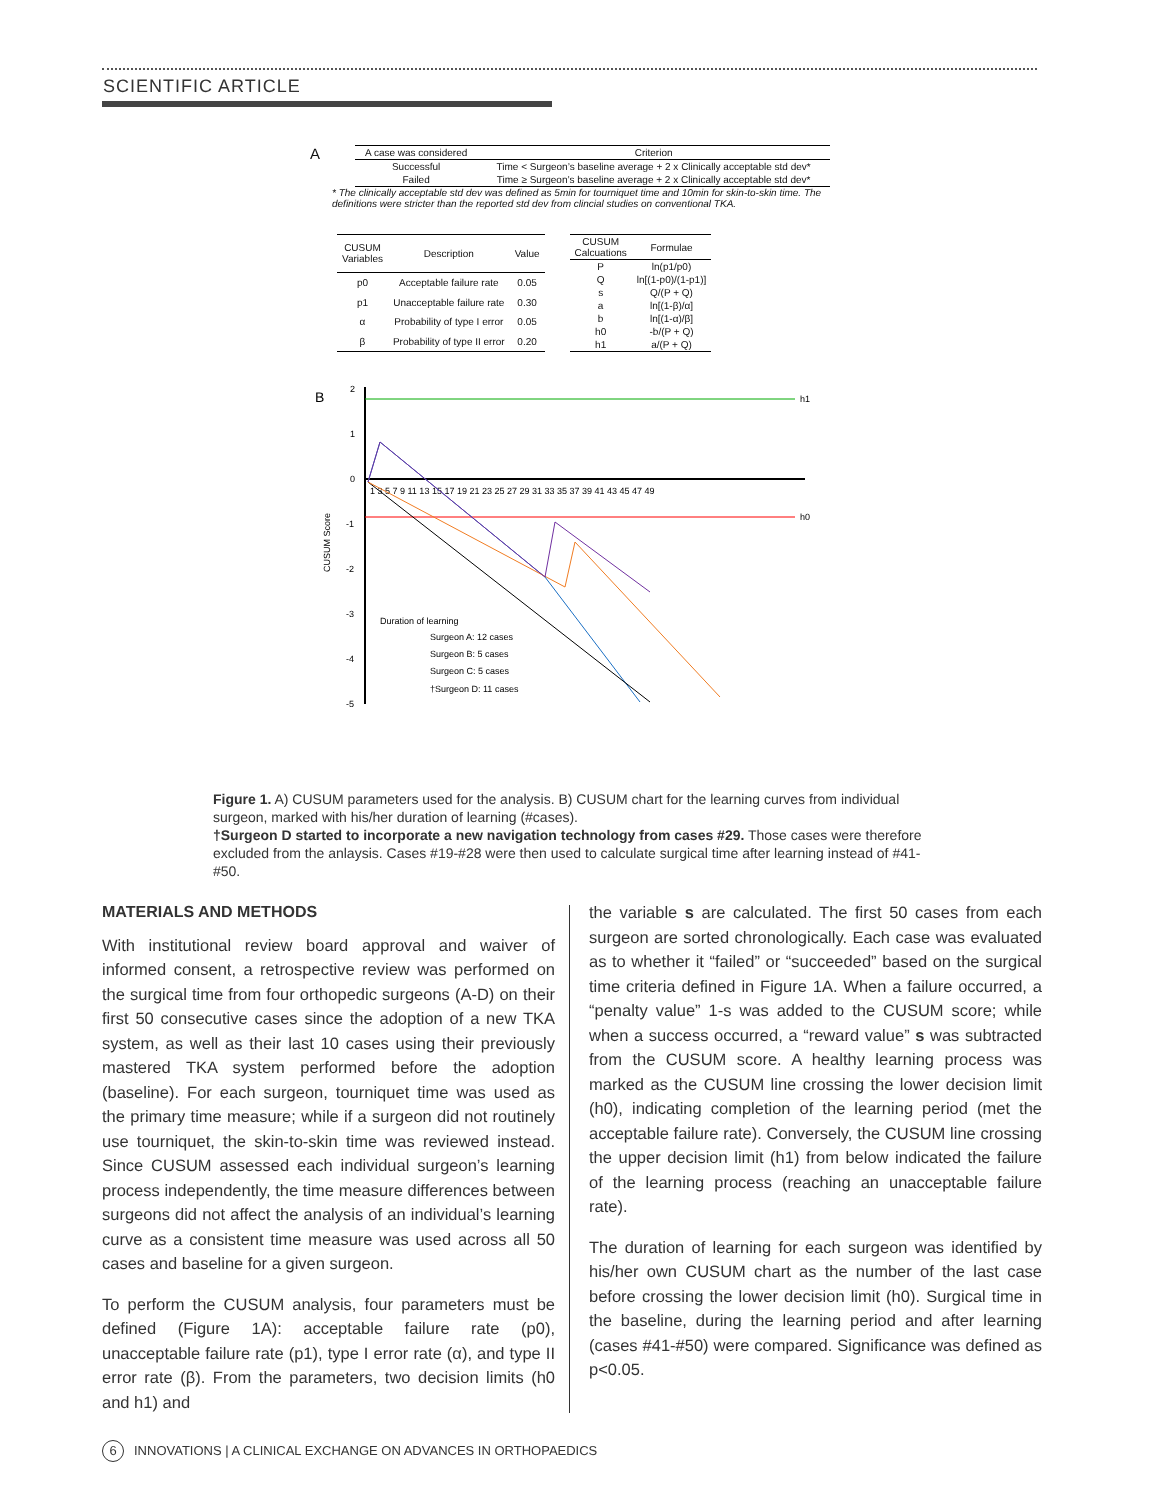SCIENTIFIC ARTICLE
A
| A case was considered | Criterion |
| --- | --- |
| Successful | Time < Surgeon’s baseline average + 2 x Clinically acceptable std dev* |
| Failed | Time ≥ Surgeon’s baseline average + 2 x Clinically acceptable std dev* |
* The clinically acceptable std dev was defined as 5min for tourniquet time and 10min for skin-to-skin time. The definitions were stricter than the reported std dev from clincial studies on conventional TKA.
| CUSUM Variables | Description | Value |
| --- | --- | --- |
| p0 | Acceptable failure rate | 0.05 |
| p1 | Unacceptable failure rate | 0.30 |
| α | Probability of type I error | 0.05 |
| β | Probability of type II error | 0.20 |
| CUSUM Calcuations | Formulae |
| --- | --- |
| P | ln(p1/p0) |
| Q | ln[(1-p0)/(1-p1)] |
| s | Q/(P + Q) |
| a | ln[(1-β)/α] |
| b | ln[(1-α)/β] |
| h0 | -b/(P + Q) |
| h1 | a/(P + Q) |
B
CUSUM Score
2
1
0
-1
-2
-3
-4
-5
h1
h0
1 3 5 7 9 11 13 15 17 19 21 23 25 27 29 31 33 35 37 39 41 43 45 47 49
Duration of learning
Surgeon A: 12 cases
Surgeon B: 5 cases
Surgeon C: 5 cases
†Surgeon D: 11 cases
Figure 1. A) CUSUM parameters used for the analysis. B) CUSUM chart for the learning curves from individual surgeon, marked with his/her duration of learning (#cases).
†Surgeon D started to incorporate a new navigation technology from cases #29. Those cases were therefore excluded from the anlaysis. Cases #19-#28 were then used to calculate surgical time after learning instead of #41-#50.
MATERIALS AND METHODS
With institutional review board approval and waiver of informed consent, a retrospective review was performed on the surgical time from four orthopedic surgeons (A-D) on their first 50 consecutive cases since the adoption of a new TKA system, as well as their last 10 cases using their previously mastered TKA system performed before the adoption (baseline). For each surgeon, tourniquet time was used as the primary time measure; while if a surgeon did not routinely use tourniquet, the skin-to-skin time was reviewed instead. Since CUSUM assessed each individual surgeon’s learning process independently, the time measure differences between surgeons did not affect the analysis of an individual’s learning curve as a consistent time measure was used across all 50 cases and baseline for a given surgeon.
To perform the CUSUM analysis, four parameters must be defined (Figure 1A): acceptable failure rate (p0), unacceptable failure rate (p1), type I error rate (α), and type II error rate (β). From the parameters, two decision limits (h0 and h1) and
the variable s are calculated. The first 50 cases from each surgeon are sorted chronologically. Each case was evaluated as to whether it “failed” or “succeeded” based on the surgical time criteria defined in Figure 1A. When a failure occurred, a “penalty value” 1-s was added to the CUSUM score; while when a success occurred, a “reward value” s was subtracted from the CUSUM score. A healthy learning process was marked as the CUSUM line crossing the lower decision limit (h0), indicating completion of the learning period (met the acceptable failure rate). Conversely, the CUSUM line crossing the upper decision limit (h1) from below indicated the failure of the learning process (reaching an unacceptable failure rate).
The duration of learning for each surgeon was identified by his/her own CUSUM chart as the number of the last case before crossing the lower decision limit (h0). Surgical time in the baseline, during the learning period and after learning (cases #41-#50) were compared. Significance was defined as p<0.05.
6 INNOVATIONS | A CLINICAL EXCHANGE ON ADVANCES IN ORTHOPAEDICS